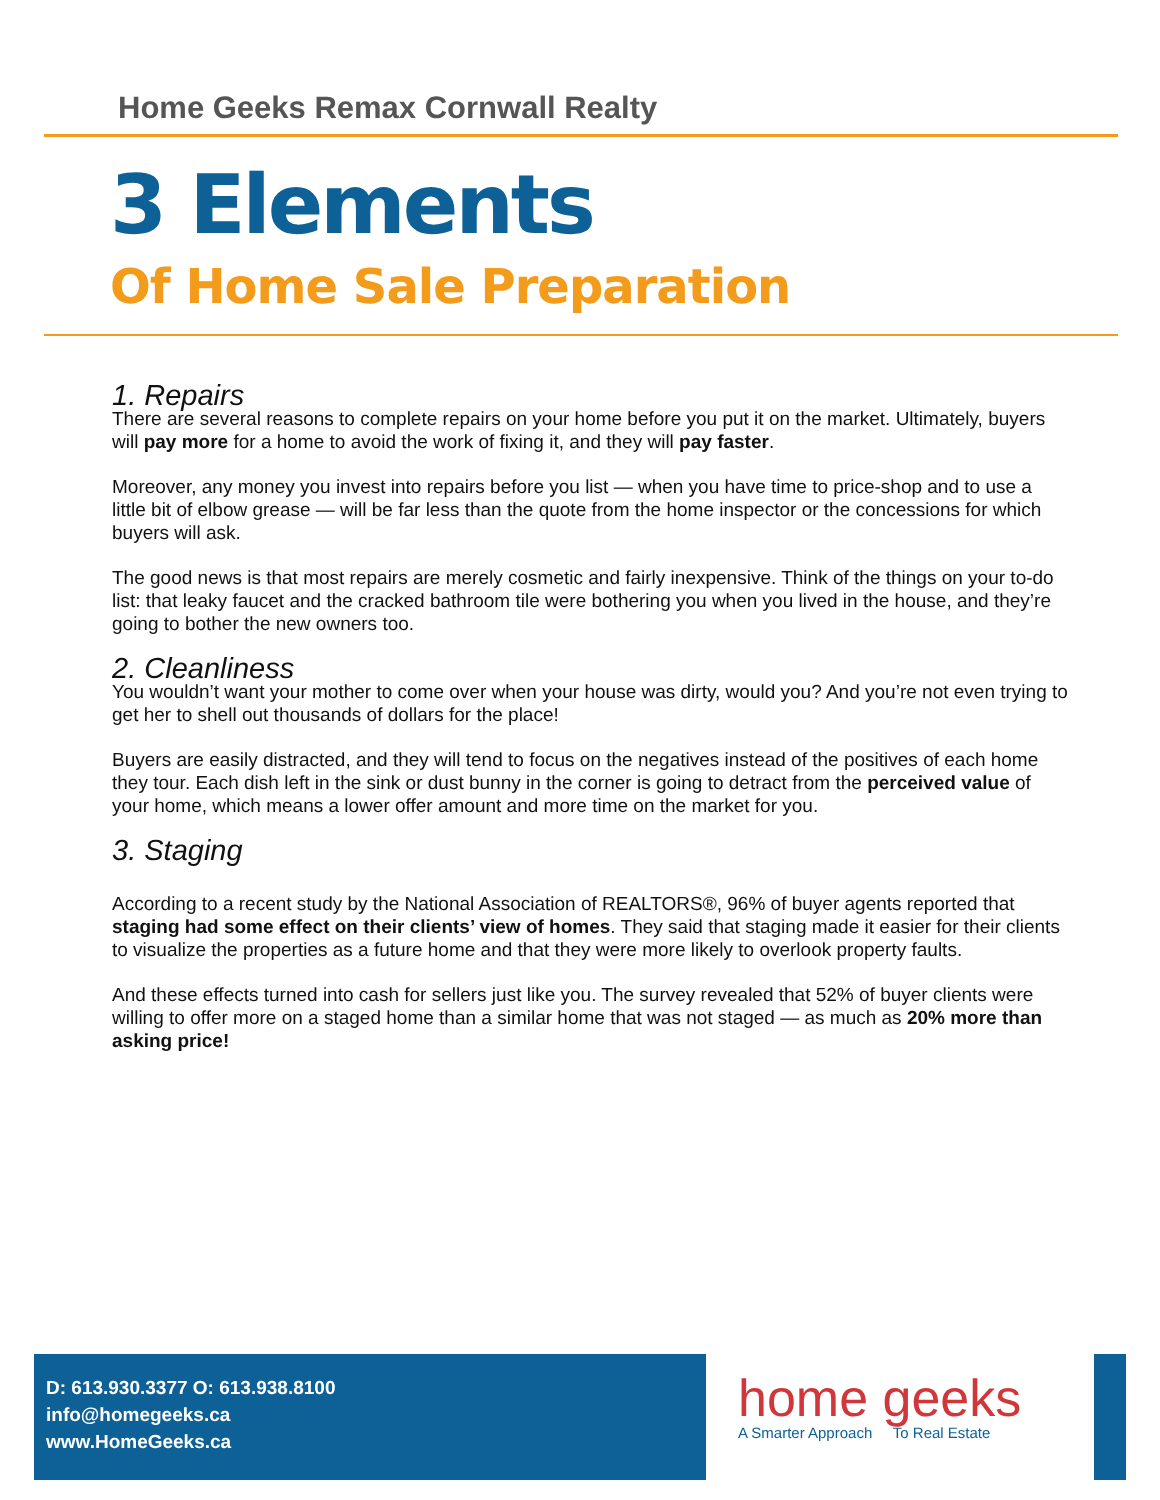Home Geeks Remax Cornwall Realty
3 Elements
Of Home Sale Preparation
1. Repairs
There are several reasons to complete repairs on your home before you put it on the market. Ultimately, buyers will pay more for a home to avoid the work of fixing it, and they will pay faster.
Moreover, any money you invest into repairs before you list — when you have time to price-shop and to use a little bit of elbow grease — will be far less than the quote from the home inspector or the concessions for which buyers will ask.
The good news is that most repairs are merely cosmetic and fairly inexpensive. Think of the things on your to-do list: that leaky faucet and the cracked bathroom tile were bothering you when you lived in the house, and they’re going to bother the new owners too.
2. Cleanliness
You wouldn’t want your mother to come over when your house was dirty, would you? And you’re not even trying to get her to shell out thousands of dollars for the place!
Buyers are easily distracted, and they will tend to focus on the negatives instead of the positives of each home they tour. Each dish left in the sink or dust bunny in the corner is going to detract from the perceived value of your home, which means a lower offer amount and more time on the market for you.
3. Staging
According to a recent study by the National Association of REALTORS®, 96% of buyer agents reported that staging had some effect on their clients’ view of homes. They said that staging made it easier for their clients to visualize the properties as a future home and that they were more likely to overlook property faults.
And these effects turned into cash for sellers just like you. The survey revealed that 52% of buyer clients were willing to offer more on a staged home than a similar home that was not staged — as much as 20% more than asking price!
D: 613.930.3377 O: 613.938.8100
info@homegeeks.ca
www.HomeGeeks.ca
home geeks
A Smarter Approach To Real Estate